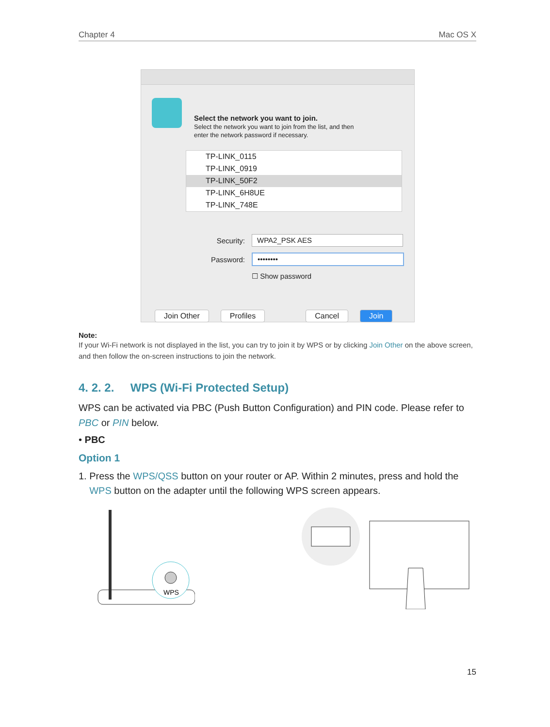Chapter 4 Mac OS X
Select the network you want to join.
Select the network you want to join from the list, and then
enter the network password if necessary.
TP-LINK_0115
TP-LINK_0919
TP-LINK_50F2
TP-LINK_6H8UE
TP-LINK_748E
Security:
WPA2_PSK AES
Password:
••••••••
☐ Show password
Join Other Profiles Cancel Join
Note:
If your Wi-Fi network is not displayed in the list, you can try to join it by WPS or by clicking Join Other on the above screen, and then follow the on-screen instructions to join the network.
4. 2. 2. WPS (Wi-Fi Protected Setup)
WPS can be activated via PBC (Push Button Configuration) and PIN code. Please refer to PBC or PIN below.
• PBC
Option 1
1. Press the WPS/QSS button on your router or AP. Within 2 minutes, press and hold the
WPS button on the adapter until the following WPS screen appears.
WPS
15